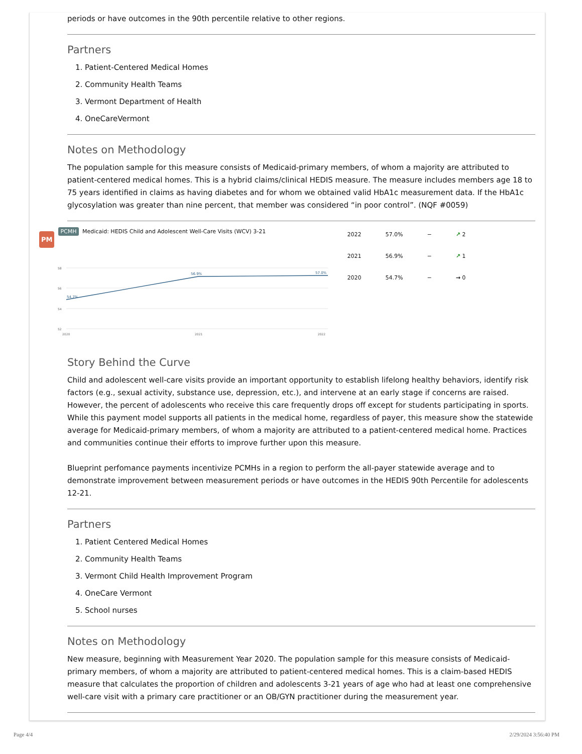periods or have outcomes in the 90th percentile relative to other regions.
Partners
1. Patient-Centered Medical Homes
2. Community Health Teams
3. Vermont Department of Health
4. OneCareVermont
Notes on Methodology
The population sample for this measure consists of Medicaid-primary members, of whom a majority are attributed to patient-centered medical homes. This is a hybrid claims/clinical HEDIS measure. The measure includes members age 18 to 75 years identified in claims as having diabetes and for whom we obtained valid HbA1c measurement data. If the HbA1c glycosylation was greater than nine percent, that member was considered “in poor control”. (NQF #0059)
PM
PCMH Medicaid: HEDIS Child and Adolescent Well-Care Visits (WCV) 3-21
58
56
54
52
2020
2021
2022
54.7%
56.9%
57.0%
| 2022 | 57.0% | − | ↗ 2 |
| 2021 | 56.9% | − | ↗ 1 |
| 2020 | 54.7% | − | → 0 |
Story Behind the Curve
Child and adolescent well-care visits provide an important opportunity to establish lifelong healthy behaviors, identify risk factors (e.g., sexual activity, substance use, depression, etc.), and intervene at an early stage if concerns are raised. However, the percent of adolescents who receive this care frequently drops off except for students participating in sports. While this payment model supports all patients in the medical home, regardless of payer, this measure show the statewide average for Medicaid-primary members, of whom a majority are attributed to a patient-centered medical home. Practices and communities continue their efforts to improve further upon this measure.
Blueprint perfomance payments incentivize PCMHs in a region to perform the all-payer statewide average and to demonstrate improvement between measurement periods or have outcomes in the HEDIS 90th Percentile for adolescents 12-21.
Partners
1. Patient Centered Medical Homes
2. Community Health Teams
3. Vermont Child Health Improvement Program
4. OneCare Vermont
5. School nurses
Notes on Methodology
New measure, beginning with Measurement Year 2020. The population sample for this measure consists of Medicaid-primary members, of whom a majority are attributed to patient-centered medical homes. This is a claim-based HEDIS measure that calculates the proportion of children and adolescents 3-21 years of age who had at least one comprehensive well-care visit with a primary care practitioner or an OB/GYN practitioner during the measurement year.
Page 4/4 2/29/2024 3:56:40 PM